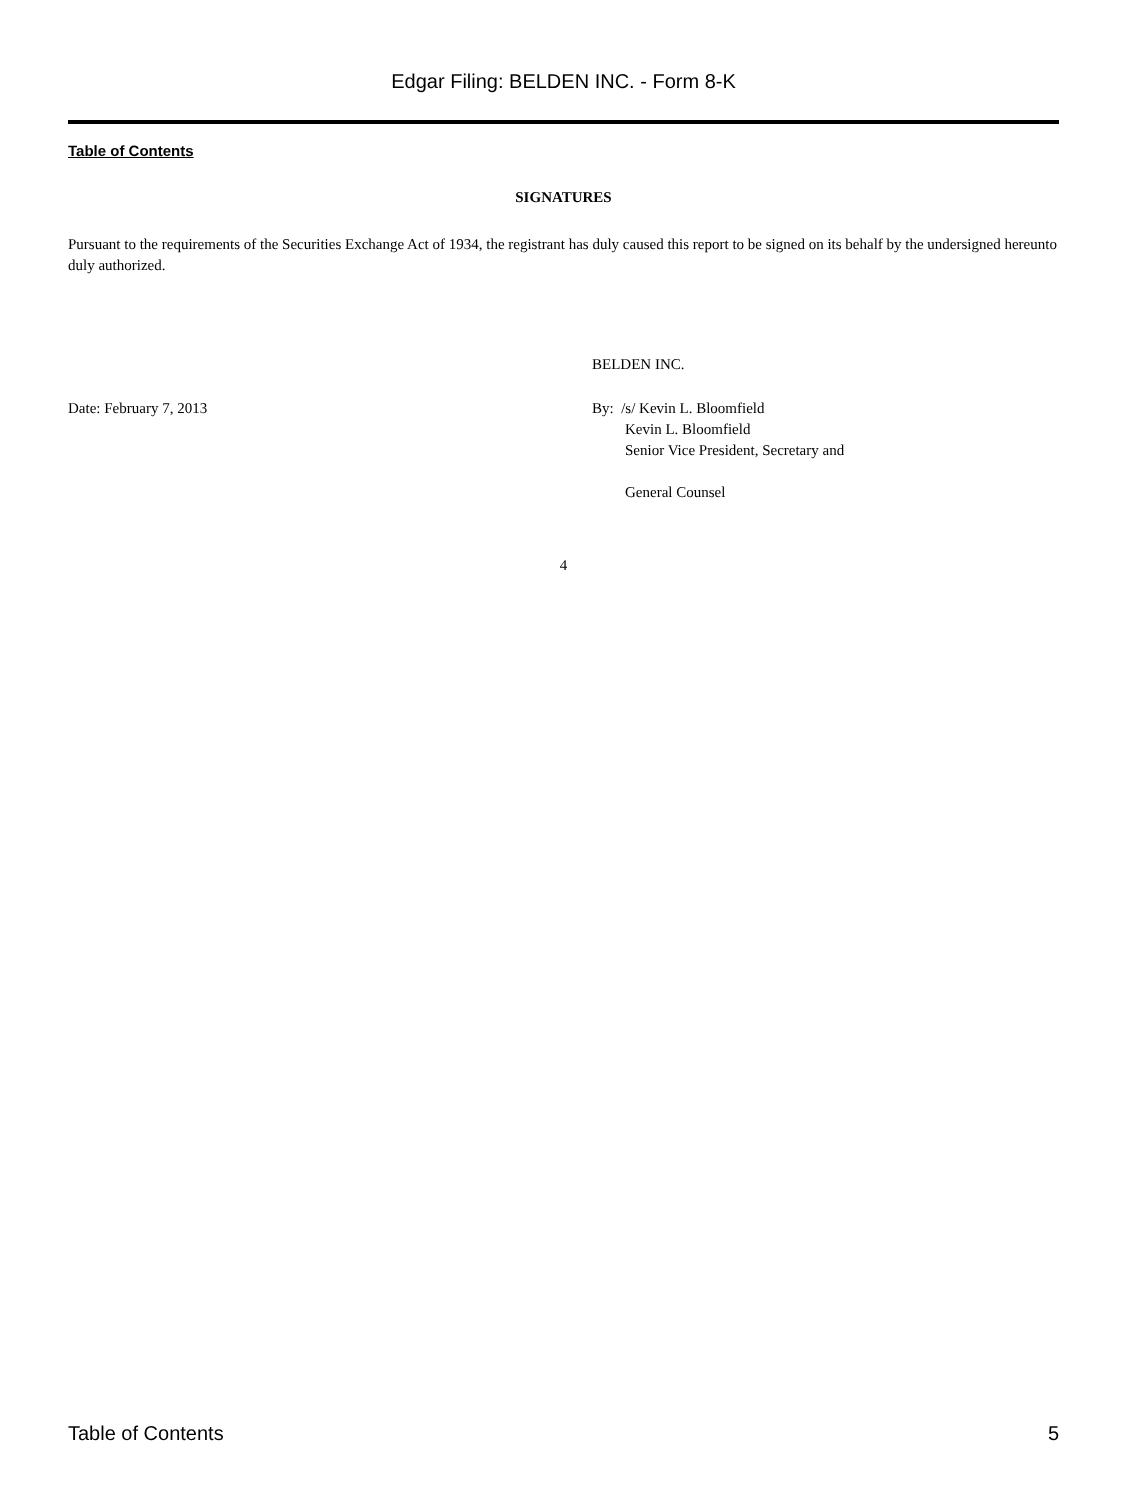Edgar Filing: BELDEN INC. - Form 8-K
Table of Contents
SIGNATURES
Pursuant to the requirements of the Securities Exchange Act of 1934, the registrant has duly caused this report to be signed on its behalf by the undersigned hereunto duly authorized.
Date: February 7, 2013
BELDEN INC.
By: /s/ Kevin L. Bloomfield
Kevin L. Bloomfield
Senior Vice President, Secretary and
General Counsel
4
Table of Contents 5